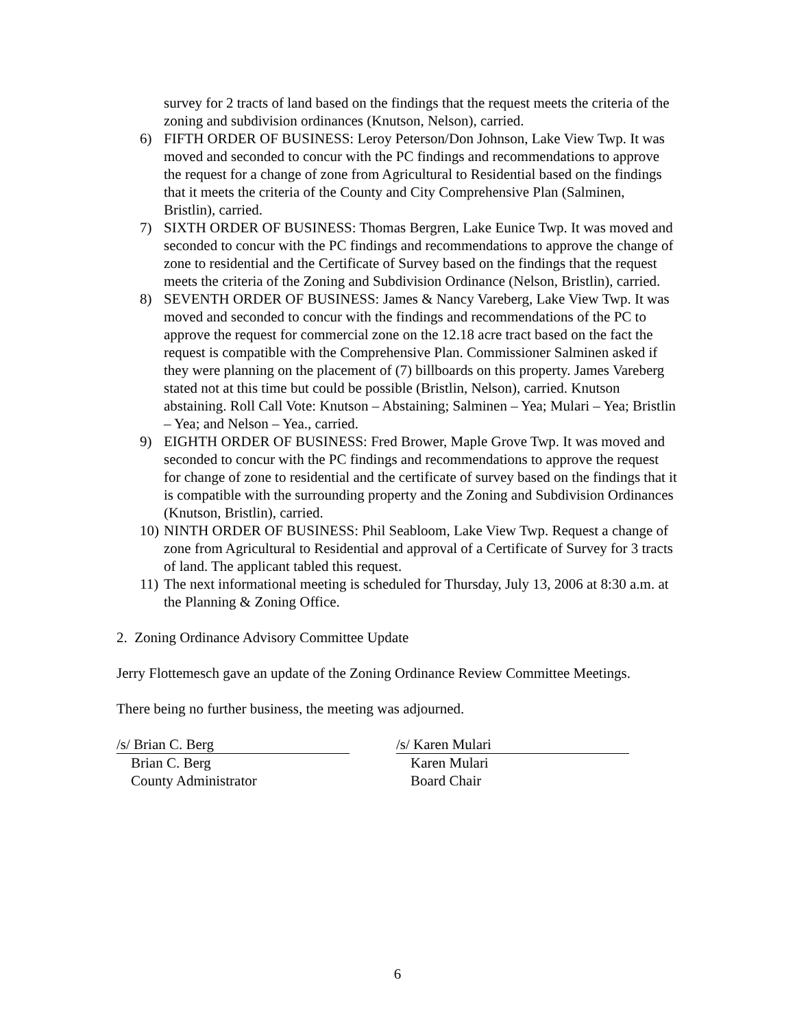survey for 2 tracts of land based on the findings that the request meets the criteria of the zoning and subdivision ordinances (Knutson, Nelson), carried.
6) FIFTH ORDER OF BUSINESS: Leroy Peterson/Don Johnson, Lake View Twp. It was moved and seconded to concur with the PC findings and recommendations to approve the request for a change of zone from Agricultural to Residential based on the findings that it meets the criteria of the County and City Comprehensive Plan (Salminen, Bristlin), carried.
7) SIXTH ORDER OF BUSINESS: Thomas Bergren, Lake Eunice Twp. It was moved and seconded to concur with the PC findings and recommendations to approve the change of zone to residential and the Certificate of Survey based on the findings that the request meets the criteria of the Zoning and Subdivision Ordinance (Nelson, Bristlin), carried.
8) SEVENTH ORDER OF BUSINESS: James & Nancy Vareberg, Lake View Twp. It was moved and seconded to concur with the findings and recommendations of the PC to approve the request for commercial zone on the 12.18 acre tract based on the fact the request is compatible with the Comprehensive Plan. Commissioner Salminen asked if they were planning on the placement of (7) billboards on this property. James Vareberg stated not at this time but could be possible (Bristlin, Nelson), carried. Knutson abstaining. Roll Call Vote: Knutson – Abstaining; Salminen – Yea; Mulari – Yea; Bristlin – Yea; and Nelson – Yea., carried.
9) EIGHTH ORDER OF BUSINESS: Fred Brower, Maple Grove Twp. It was moved and seconded to concur with the PC findings and recommendations to approve the request for change of zone to residential and the certificate of survey based on the findings that it is compatible with the surrounding property and the Zoning and Subdivision Ordinances (Knutson, Bristlin), carried.
10) NINTH ORDER OF BUSINESS: Phil Seabloom, Lake View Twp. Request a change of zone from Agricultural to Residential and approval of a Certificate of Survey for 3 tracts of land. The applicant tabled this request.
11) The next informational meeting is scheduled for Thursday, July 13, 2006 at 8:30 a.m. at the Planning & Zoning Office.
2. Zoning Ordinance Advisory Committee Update
Jerry Flottemesch gave an update of the Zoning Ordinance Review Committee Meetings.
There being no further business, the meeting was adjourned.
/s/ Brian C. Berg
Brian C. Berg
County Administrator
/s/ Karen Mulari
Karen Mulari
Board Chair
6